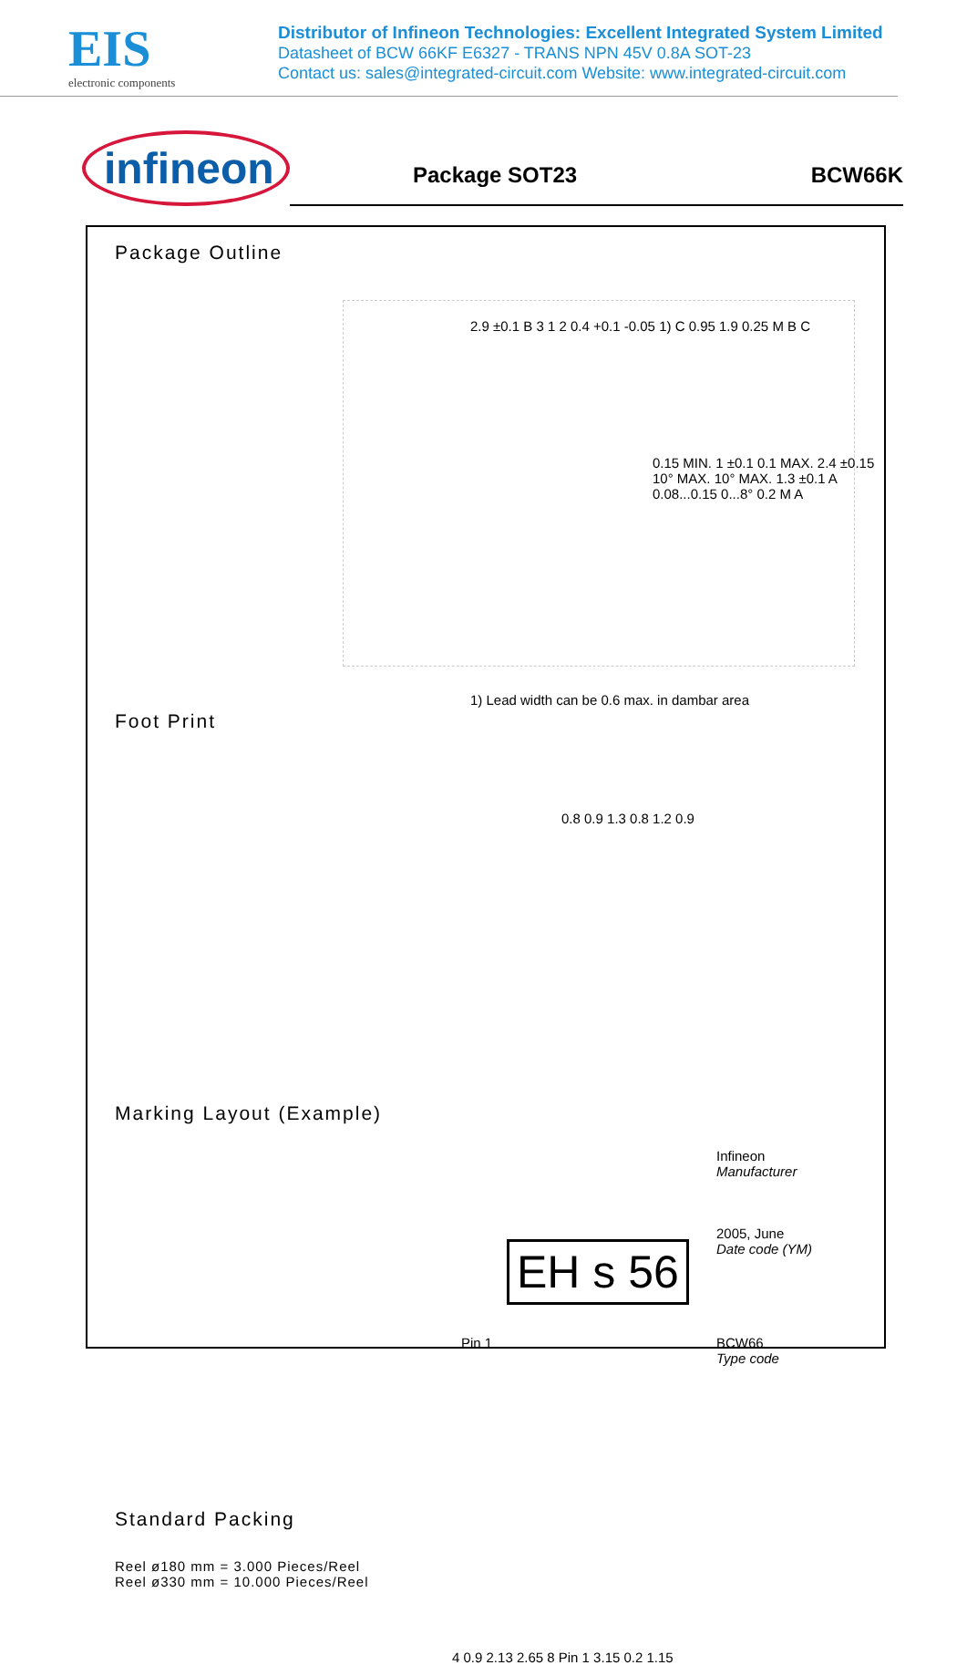EIS
electronic components
Distributor of Infineon Technologies: Excellent Integrated System Limited
Datasheet of BCW 66KF E6327 - TRANS NPN 45V 0.8A SOT-23
Contact us: sales@integrated-circuit.com Website: www.integrated-circuit.com
infineon
Package SOT23 BCW66K
Package Outline
2.9 ±0.1 B 3 1 2 0.4 +0.1 -0.05 1) C 0.95 1.9 0.25 M B C
0.15 MIN. 1 ±0.1 0.1 MAX. 2.4 ±0.15 10° MAX. 10° MAX. 1.3 ±0.1 A 0.08...0.15 0...8° 0.2 M A
1) Lead width can be 0.6 max. in dambar area
Foot Print
0.8 0.9 1.3 0.8 1.2 0.9
Marking Layout (Example)
EH s 56
Infineon
Manufacturer
2005, June
Date code (YM)
Pin 1
BCW66
Type code
Standard Packing
Reel ø180 mm = 3.000 Pieces/Reel
Reel ø330 mm = 10.000 Pieces/Reel
4 0.9 2.13 2.65 8 Pin 1 3.15 0.2 1.15